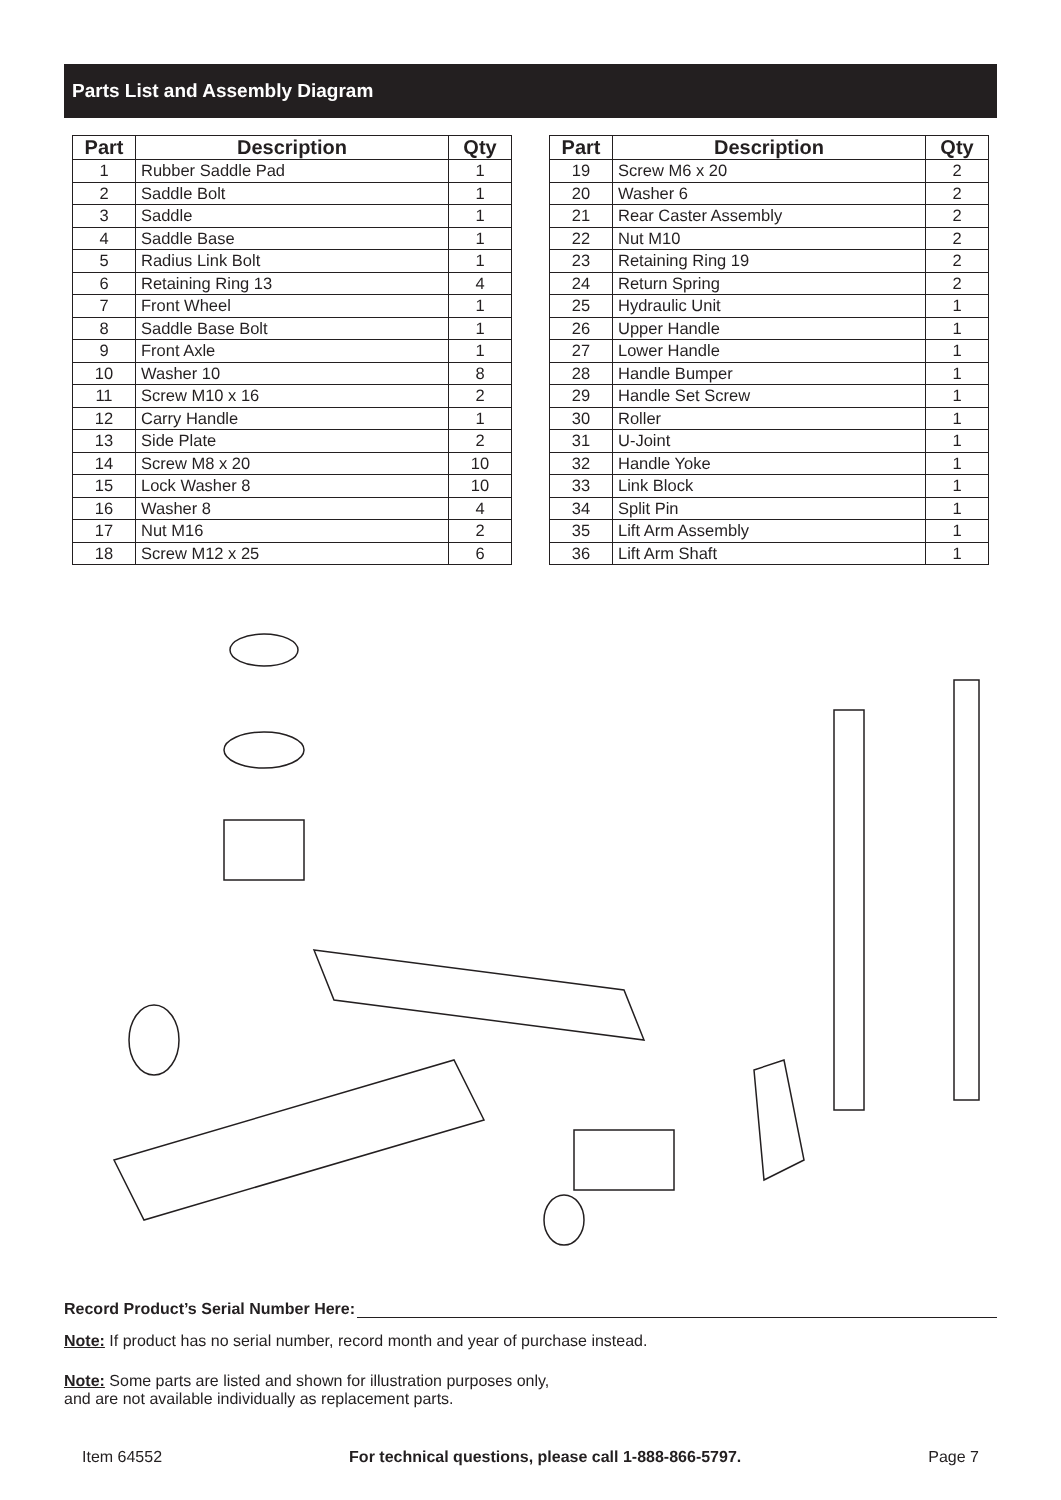Parts List and Assembly Diagram
| Part | Description | Qty |
| --- | --- | --- |
| 1 | Rubber Saddle Pad | 1 |
| 2 | Saddle Bolt | 1 |
| 3 | Saddle | 1 |
| 4 | Saddle Base | 1 |
| 5 | Radius Link Bolt | 1 |
| 6 | Retaining Ring 13 | 4 |
| 7 | Front Wheel | 1 |
| 8 | Saddle Base Bolt | 1 |
| 9 | Front Axle | 1 |
| 10 | Washer 10 | 8 |
| 11 | Screw M10 x 16 | 2 |
| 12 | Carry Handle | 1 |
| 13 | Side Plate | 2 |
| 14 | Screw M8 x 20 | 10 |
| 15 | Lock Washer 8 | 10 |
| 16 | Washer 8 | 4 |
| 17 | Nut M16 | 2 |
| 18 | Screw M12 x 25 | 6 |
| Part | Description | Qty |
| --- | --- | --- |
| 19 | Screw M6 x 20 | 2 |
| 20 | Washer 6 | 2 |
| 21 | Rear Caster Assembly | 2 |
| 22 | Nut M10 | 2 |
| 23 | Retaining Ring 19 | 2 |
| 24 | Return Spring | 2 |
| 25 | Hydraulic Unit | 1 |
| 26 | Upper Handle | 1 |
| 27 | Lower Handle | 1 |
| 28 | Handle Bumper | 1 |
| 29 | Handle Set Screw | 1 |
| 30 | Roller | 1 |
| 31 | U-Joint | 1 |
| 32 | Handle Yoke | 1 |
| 33 | Link Block | 1 |
| 34 | Split Pin | 1 |
| 35 | Lift Arm Assembly | 1 |
| 36 | Lift Arm Shaft | 1 |
Record Product’s Serial Number Here:
Note: If product has no serial number, record month and year of purchase instead.
Note: Some parts are listed and shown for illustration purposes only,
and are not available individually as replacement parts.
Item 64552 For technical questions, please call 1-888-866-5797. Page 7